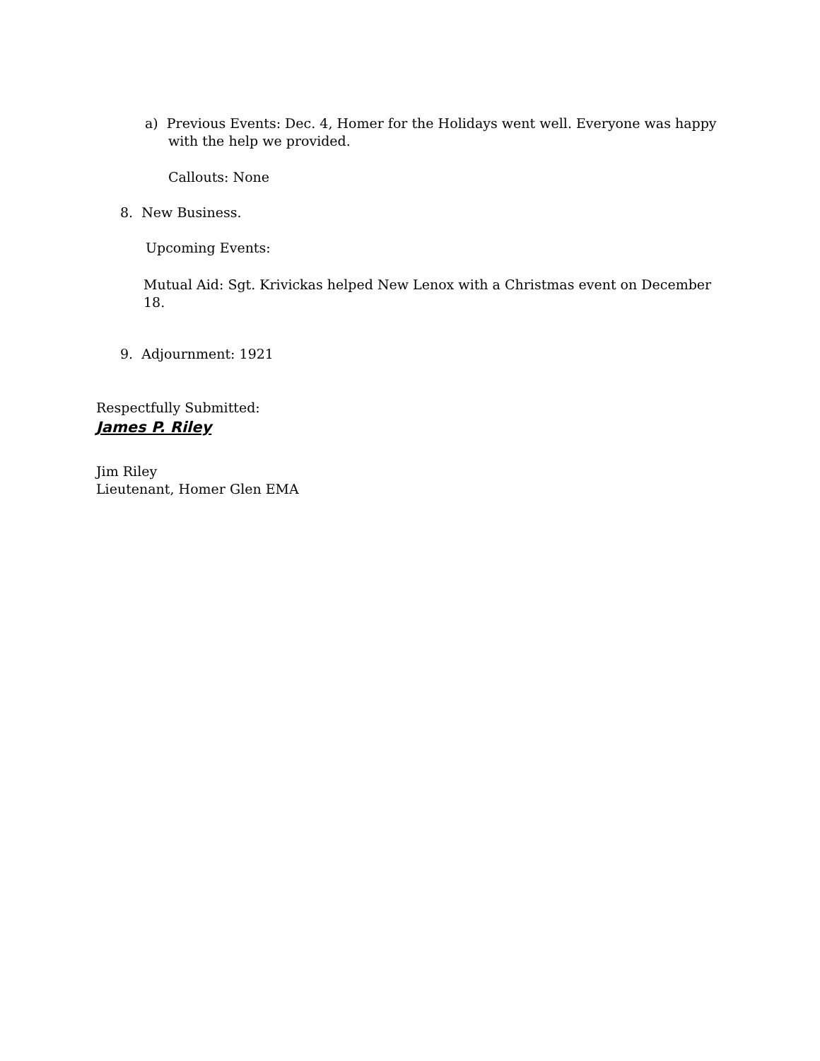a) Previous Events: Dec. 4, Homer for the Holidays went well. Everyone was happy
with the help we provided.
Callouts: None
8. New Business.
Upcoming Events:
Mutual Aid: Sgt. Krivickas helped New Lenox with a Christmas event on December 18.
9. Adjournment: 1921
Respectfully Submitted:
James P. Riley
Jim Riley
Lieutenant, Homer Glen EMA